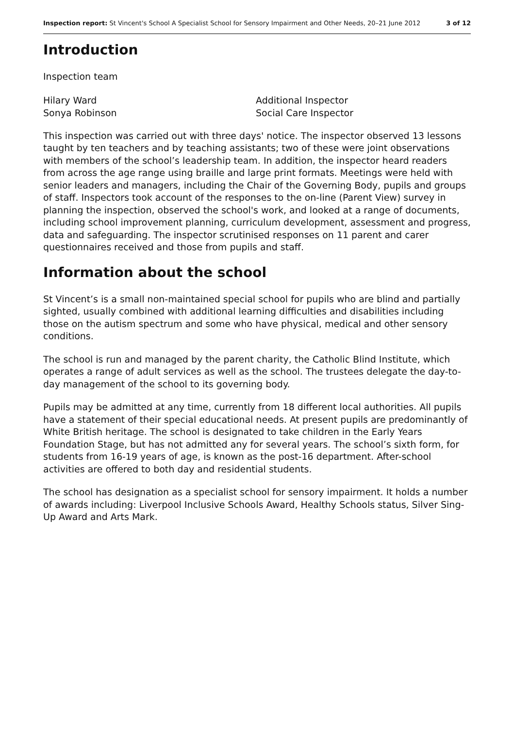Inspection report: St Vincent's School A Specialist School for Sensory Impairment and Other Needs, 20–21 June 2012 3 of 12
Introduction
Inspection team
Hilary Ward
Sonya Robinson
Additional Inspector
Social Care Inspector
This inspection was carried out with three days' notice. The inspector observed 13 lessons taught by ten teachers and by teaching assistants; two of these were joint observations with members of the school’s leadership team. In addition, the inspector heard readers from across the age range using braille and large print formats. Meetings were held with senior leaders and managers, including the Chair of the Governing Body, pupils and groups of staff. Inspectors took account of the responses to the on-line (Parent View) survey in planning the inspection, observed the school's work, and looked at a range of documents, including school improvement planning, curriculum development, assessment and progress, data and safeguarding. The inspector scrutinised responses on 11 parent and carer questionnaires received and those from pupils and staff.
Information about the school
St Vincent’s is a small non-maintained special school for pupils who are blind and partially sighted, usually combined with additional learning difficulties and disabilities including those on the autism spectrum and some who have physical, medical and other sensory conditions.
The school is run and managed by the parent charity, the Catholic Blind Institute, which operates a range of adult services as well as the school. The trustees delegate the day-to-day management of the school to its governing body.
Pupils may be admitted at any time, currently from 18 different local authorities. All pupils have a statement of their special educational needs. At present pupils are predominantly of White British heritage. The school is designated to take children in the Early Years Foundation Stage, but has not admitted any for several years. The school’s sixth form, for students from 16-19 years of age, is known as the post-16 department. After-school activities are offered to both day and residential students.
The school has designation as a specialist school for sensory impairment. It holds a number of awards including: Liverpool Inclusive Schools Award, Healthy Schools status, Silver Sing-Up Award and Arts Mark.